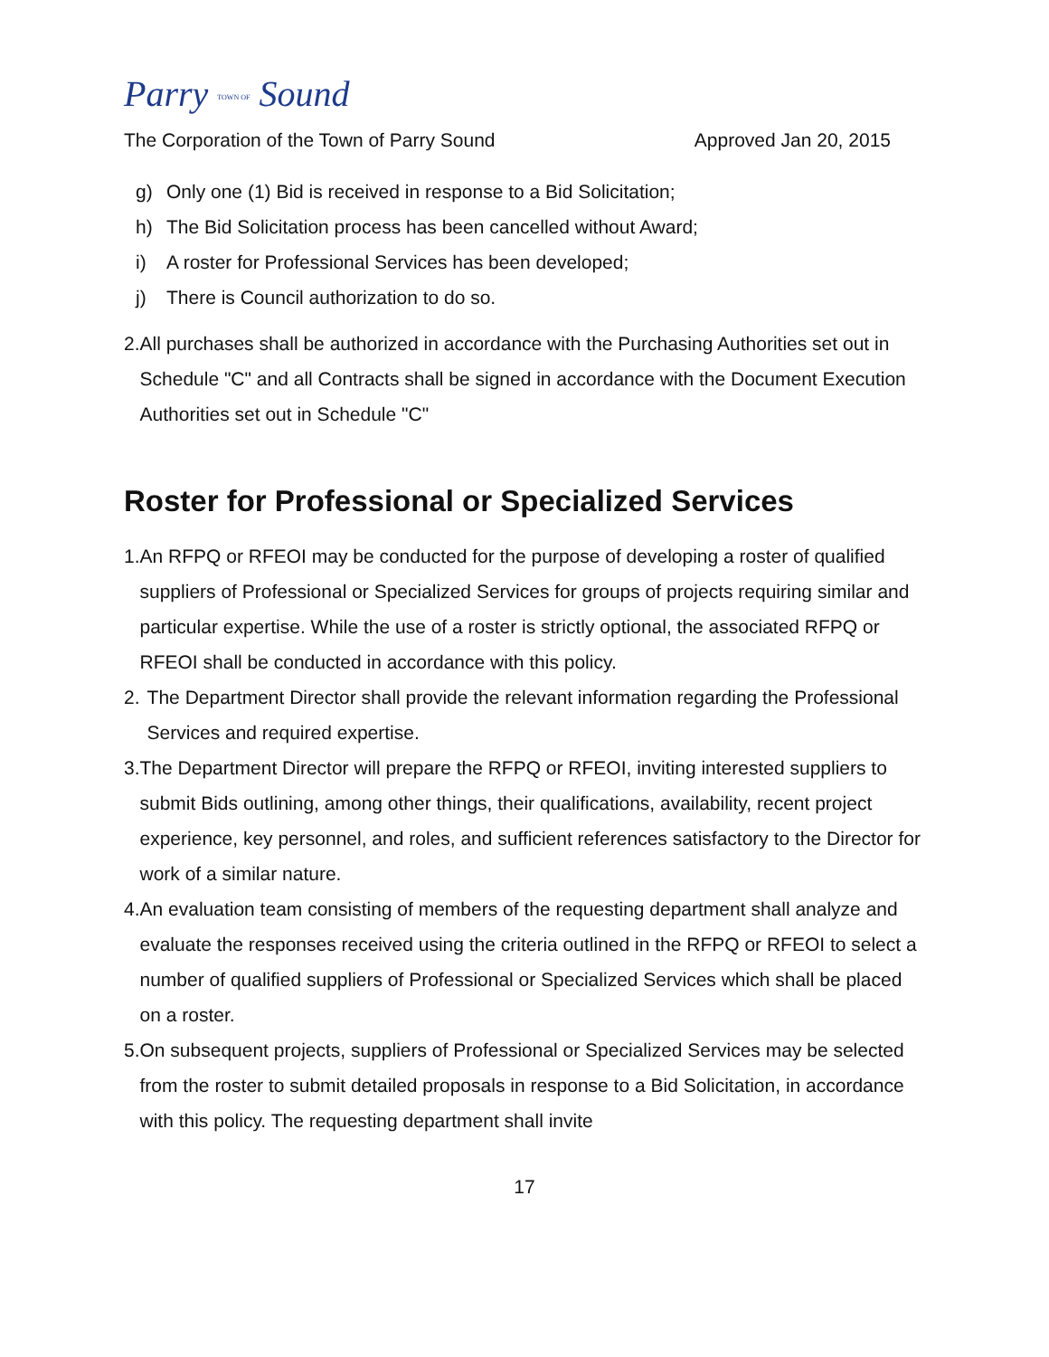Parry TOWN OF Sound
The Corporation of the Town of Parry Sound Approved Jan 20, 2015
g) Only one (1) Bid is received in response to a Bid Solicitation;
h) The Bid Solicitation process has been cancelled without Award;
i) A roster for Professional Services has been developed;
j) There is Council authorization to do so.
2. All purchases shall be authorized in accordance with the Purchasing Authorities set out in Schedule "C" and all Contracts shall be signed in accordance with the Document Execution Authorities set out in Schedule "C"
Roster for Professional or Specialized Services
1. An RFPQ or RFEOI may be conducted for the purpose of developing a roster of qualified suppliers of Professional or Specialized Services for groups of projects requiring similar and particular expertise. While the use of a roster is strictly optional, the associated RFPQ or RFEOI shall be conducted in accordance with this policy.
2. The Department Director shall provide the relevant information regarding the Professional Services and required expertise.
3. The Department Director will prepare the RFPQ or RFEOI, inviting interested suppliers to submit Bids outlining, among other things, their qualifications, availability, recent project experience, key personnel, and roles, and sufficient references satisfactory to the Director for work of a similar nature.
4. An evaluation team consisting of members of the requesting department shall analyze and evaluate the responses received using the criteria outlined in the RFPQ or RFEOI to select a number of qualified suppliers of Professional or Specialized Services which shall be placed on a roster.
5. On subsequent projects, suppliers of Professional or Specialized Services may be selected from the roster to submit detailed proposals in response to a Bid Solicitation, in accordance with this policy. The requesting department shall invite
17